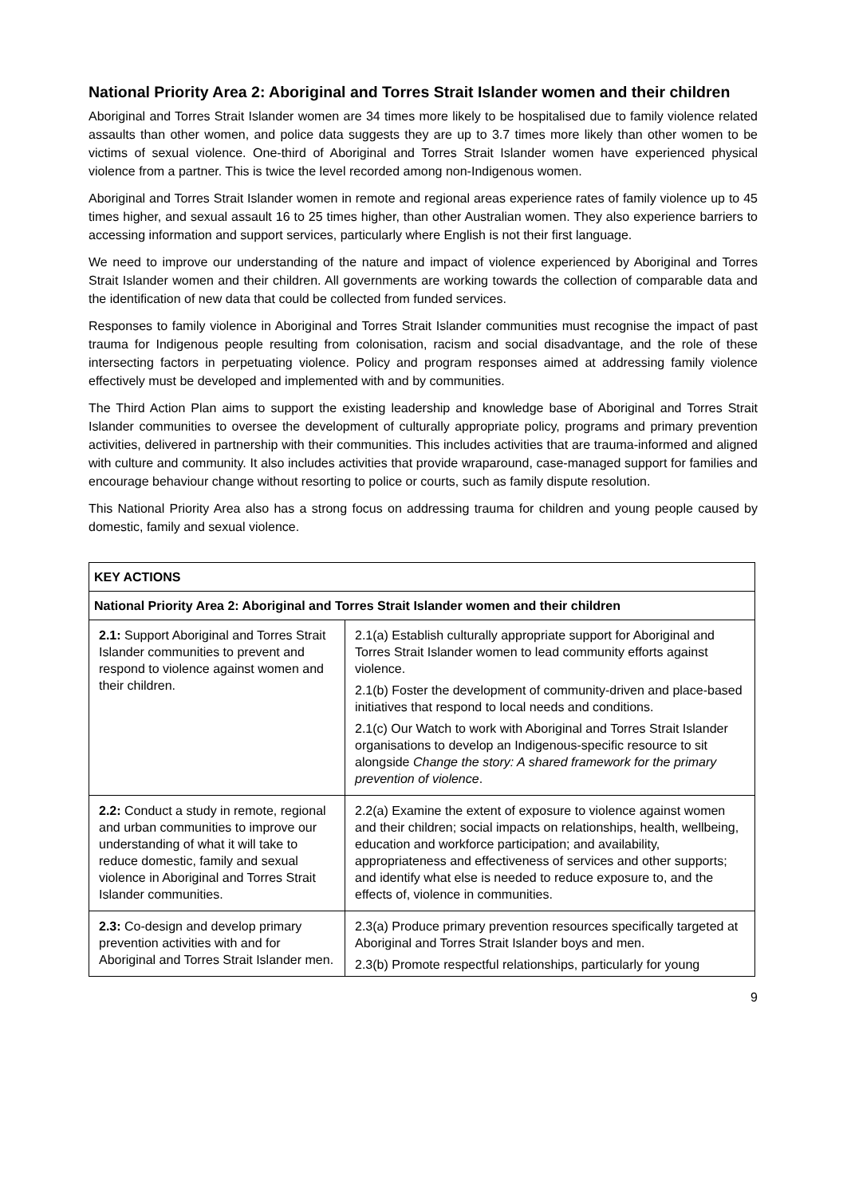National Priority Area 2: Aboriginal and Torres Strait Islander women and their children
Aboriginal and Torres Strait Islander women are 34 times more likely to be hospitalised due to family violence related assaults than other women, and police data suggests they are up to 3.7 times more likely than other women to be victims of sexual violence. One-third of Aboriginal and Torres Strait Islander women have experienced physical violence from a partner. This is twice the level recorded among non-Indigenous women.
Aboriginal and Torres Strait Islander women in remote and regional areas experience rates of family violence up to 45 times higher, and sexual assault 16 to 25 times higher, than other Australian women. They also experience barriers to accessing information and support services, particularly where English is not their first language.
We need to improve our understanding of the nature and impact of violence experienced by Aboriginal and Torres Strait Islander women and their children. All governments are working towards the collection of comparable data and the identification of new data that could be collected from funded services.
Responses to family violence in Aboriginal and Torres Strait Islander communities must recognise the impact of past trauma for Indigenous people resulting from colonisation, racism and social disadvantage, and the role of these intersecting factors in perpetuating violence. Policy and program responses aimed at addressing family violence effectively must be developed and implemented with and by communities.
The Third Action Plan aims to support the existing leadership and knowledge base of Aboriginal and Torres Strait Islander communities to oversee the development of culturally appropriate policy, programs and primary prevention activities, delivered in partnership with their communities. This includes activities that are trauma-informed and aligned with culture and community. It also includes activities that provide wraparound, case-managed support for families and encourage behaviour change without resorting to police or courts, such as family dispute resolution.
This National Priority Area also has a strong focus on addressing trauma for children and young people caused by domestic, family and sexual violence.
| KEY ACTIONS | |
| --- | --- |
| National Priority Area 2: Aboriginal and Torres Strait Islander women and their children | |
| 2.1: Support Aboriginal and Torres Strait Islander communities to prevent and respond to violence against women and their children. | 2.1(a) Establish culturally appropriate support for Aboriginal and Torres Strait Islander women to lead community efforts against violence. 2.1(b) Foster the development of community-driven and place-based initiatives that respond to local needs and conditions. 2.1(c) Our Watch to work with Aboriginal and Torres Strait Islander organisations to develop an Indigenous-specific resource to sit alongside Change the story: A shared framework for the primary prevention of violence . |
| 2.2: Conduct a study in remote, regional and urban communities to improve our understanding of what it will take to reduce domestic, family and sexual violence in Aboriginal and Torres Strait Islander communities. | 2.2(a) Examine the extent of exposure to violence against women and their children; social impacts on relationships, health, wellbeing, education and workforce participation; and availability, appropriateness and effectiveness of services and other supports; and identify what else is needed to reduce exposure to, and the effects of, violence in communities. |
| 2.3: Co-design and develop primary prevention activities with and for Aboriginal and Torres Strait Islander men. | 2.3(a) Produce primary prevention resources specifically targeted at Aboriginal and Torres Strait Islander boys and men. 2.3(b) Promote respectful relationships, particularly for young |
9